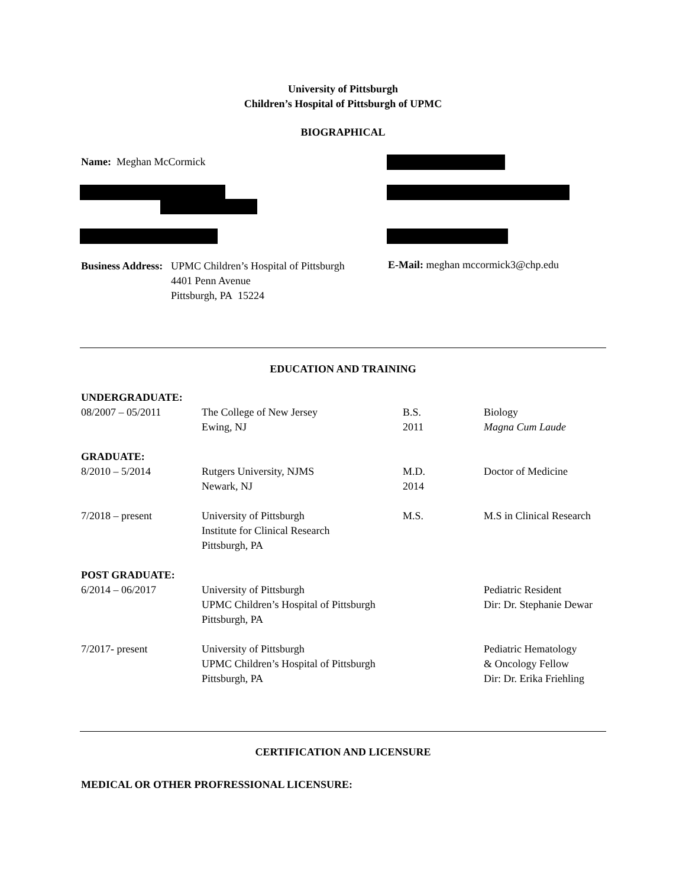University of Pittsburgh
Children’s Hospital of Pittsburgh of UPMC
BIOGRAPHICAL
Name: Meghan McCormick
Business Address:
UPMC Children’s Hospital of Pittsburgh
4401 Penn Avenue
Pittsburgh, PA 15224
E-Mail: meghan mccormick3@chp.edu
EDUCATION AND TRAINING
| UNDERGRADUATE: | | | |
| 08/2007 – 05/2011 | The College of New Jersey Ewing, NJ | B.S. 2011 | Biology Magna Cum Laude |
| GRADUATE: | | | |
| 8/2010 – 5/2014 | Rutgers University, NJMS Newark, NJ | M.D. 2014 | Doctor of Medicine |
| 7/2018 – present | University of Pittsburgh Institute for Clinical Research Pittsburgh, PA | M.S. | M.S in Clinical Research |
| POST GRADUATE: | | | |
| 6/2014 – 06/2017 | University of Pittsburgh UPMC Children’s Hospital of Pittsburgh Pittsburgh, PA | | Pediatric Resident Dir: Dr. Stephanie Dewar |
| 7/2017- present | University of Pittsburgh UPMC Children’s Hospital of Pittsburgh Pittsburgh, PA | | Pediatric Hematology & Oncology Fellow Dir: Dr. Erika Friehling |
CERTIFICATION AND LICENSURE
MEDICAL OR OTHER PROFRESSIONAL LICENSURE: